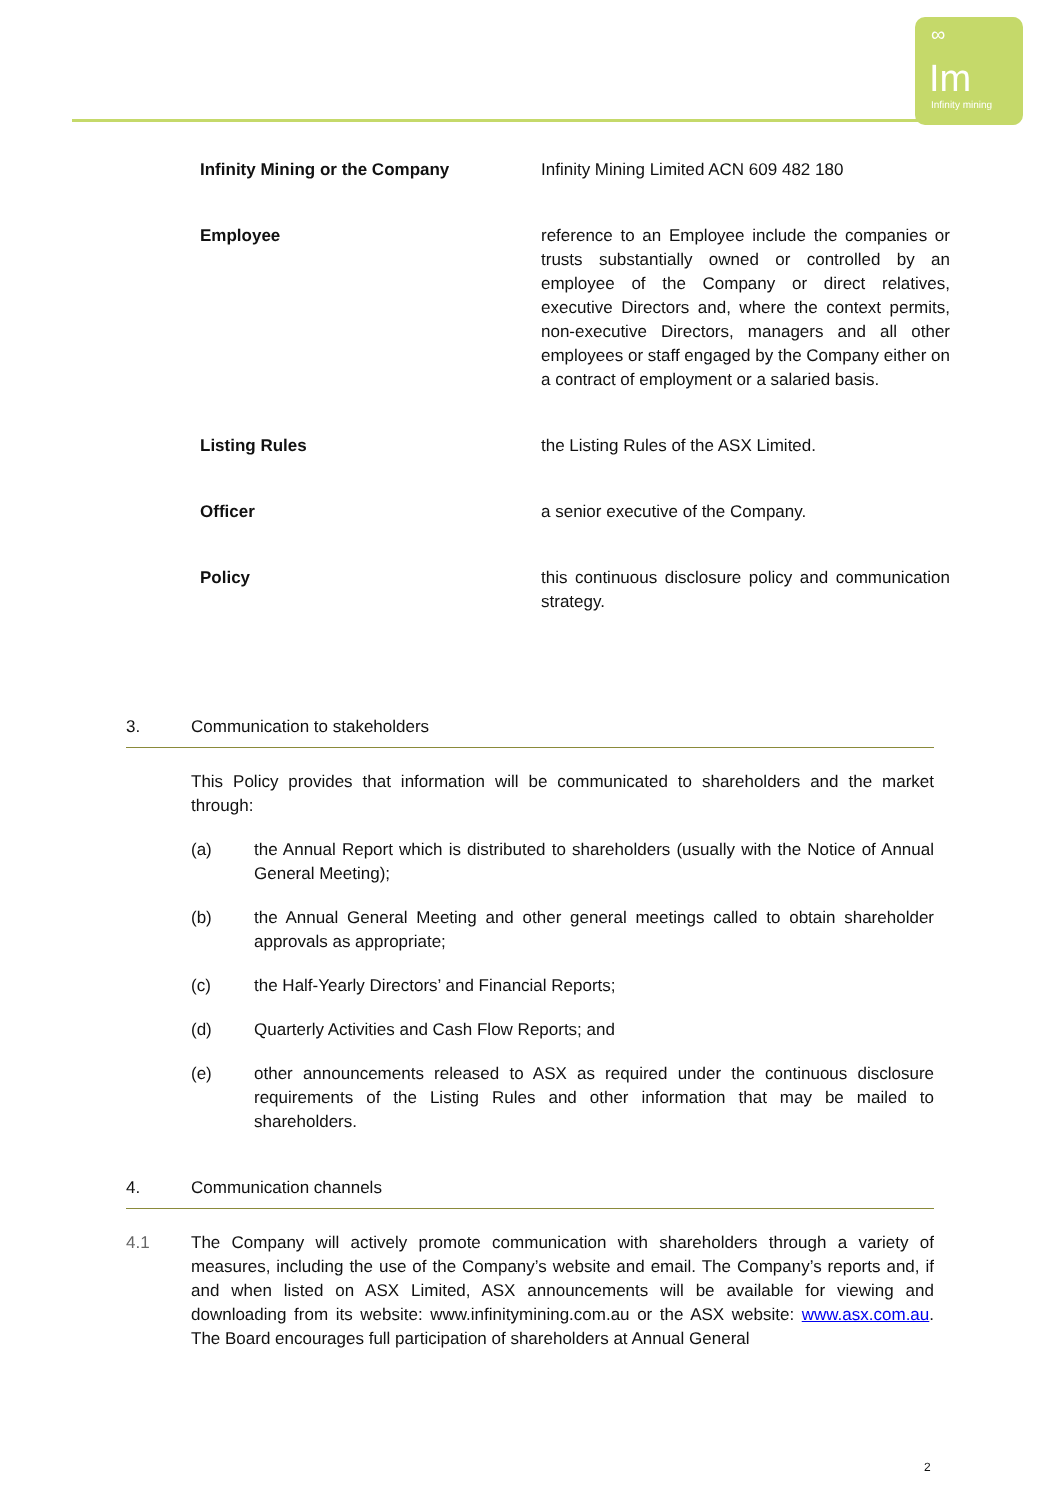∞
Im
Infinity mining
| Infinity Mining or the Company | Infinity Mining Limited ACN 609 482 180 |
| Employee | reference to an Employee include the companies or trusts substantially owned or controlled by an employee of the Company or direct relatives, executive Directors and, where the context permits, non-executive Directors, managers and all other employees or staff engaged by the Company either on a contract of employment or a salaried basis. |
| Listing Rules | the Listing Rules of the ASX Limited. |
| Officer | a senior executive of the Company. |
| Policy | this continuous disclosure policy and communication strategy. |
3. Communication to stakeholders
This Policy provides that information will be communicated to shareholders and the market through:
(a) the Annual Report which is distributed to shareholders (usually with the Notice of Annual General Meeting);
(b) the Annual General Meeting and other general meetings called to obtain shareholder approvals as appropriate;
(c) the Half-Yearly Directors’ and Financial Reports;
(d) Quarterly Activities and Cash Flow Reports; and
(e) other announcements released to ASX as required under the continuous disclosure requirements of the Listing Rules and other information that may be mailed to shareholders.
4. Communication channels
4.1 The Company will actively promote communication with shareholders through a variety of measures, including the use of the Company’s website and email. The Company’s reports and, if and when listed on ASX Limited, ASX announcements will be available for viewing and downloading from its website: www.infinitymining.com.au or the ASX website: www.asx.com.au. The Board encourages full participation of shareholders at Annual General
2